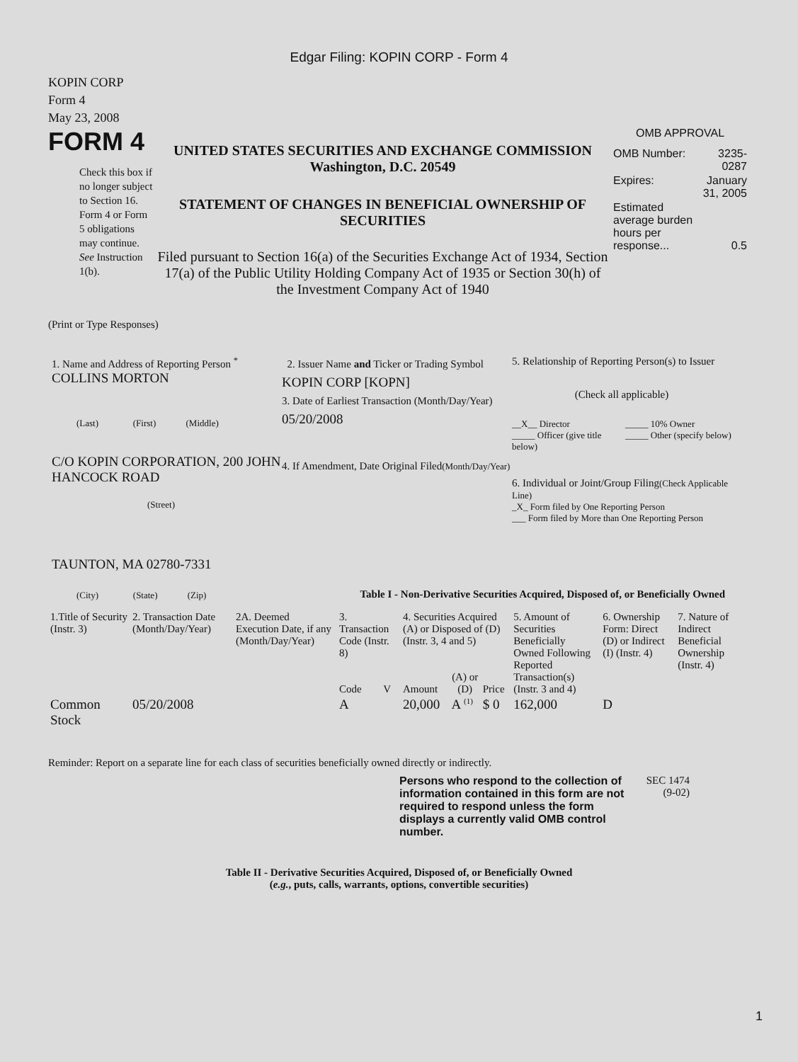Edgar Filing: KOPIN CORP - Form 4
KOPIN CORP
Form 4
May 23, 2008
FORM 4
Check this box if no longer subject to Section 16. Form 4 or Form 5 obligations may continue. See Instruction 1(b).
UNITED STATES SECURITIES AND EXCHANGE COMMISSION
Washington, D.C. 20549
STATEMENT OF CHANGES IN BENEFICIAL OWNERSHIP OF SECURITIES
Filed pursuant to Section 16(a) of the Securities Exchange Act of 1934, Section 17(a) of the Public Utility Holding Company Act of 1935 or Section 30(h) of the Investment Company Act of 1940
OMB APPROVAL
| OMB Number: | 3235-0287 |
| Expires: | January 31, 2005 |
| Estimated average burden hours per response... | 0.5 |
(Print or Type Responses)
1. Name and Address of Reporting Person <sup>*</sup>
COLLINS MORTON
(Last) (First) (Middle)
C/O KOPIN CORPORATION, 200 JOHN HANCOCK ROAD
(Street)
TAUNTON, MA 02780-7331
(City) (State) (Zip)
2. Issuer Name and Ticker or Trading Symbol
KOPIN CORP [KOPN]
3. Date of Earliest Transaction (Month/Day/Year)
05/20/2008
4. If Amendment, Date Original Filed(Month/Day/Year)
5. Relationship of Reporting Person(s) to Issuer
(Check all applicable)
__X__ Director
_____ Officer (give title below)
_____ 10% Owner
_____ Other (specify below)
6. Individual or Joint/Group Filing(Check Applicable Line)
_X_ Form filed by One Reporting Person
___ Form filed by More than One Reporting Person
Table I - Non-Derivative Securities Acquired, Disposed of, or Beneficially Owned
| 1.Title of Security (Instr. 3) | 2. Transaction Date (Month/Day/Year) | 2A. Deemed Execution Date, if any (Month/Day/Year) | 3. Transaction Code (Instr. 8) | | 4. Securities Acquired (A) or Disposed of (D) (Instr. 3, 4 and 5) | | | 5. Amount of Securities Beneficially Owned Following Reported Transaction(s) (Instr. 3 and 4) | 6. Ownership Form: Direct (D) or Indirect (I) (Instr. 4) | 7. Nature of Indirect Beneficial Ownership (Instr. 4) |
| | | | Code | V | Amount | (A) or (D) | Price | | | |
| Common Stock | 05/20/2008 | | A | | 20,000 | A <sup>(1)</sup> | $ 0 | 162,000 | D | |
Reminder: Report on a separate line for each class of securities beneficially owned directly or indirectly.
Persons who respond to the collection of information contained in this form are not required to respond unless the form displays a currently valid OMB control number.
SEC 1474 (9-02)
Table II - Derivative Securities Acquired, Disposed of, or Beneficially Owned
(e.g., puts, calls, warrants, options, convertible securities)
1